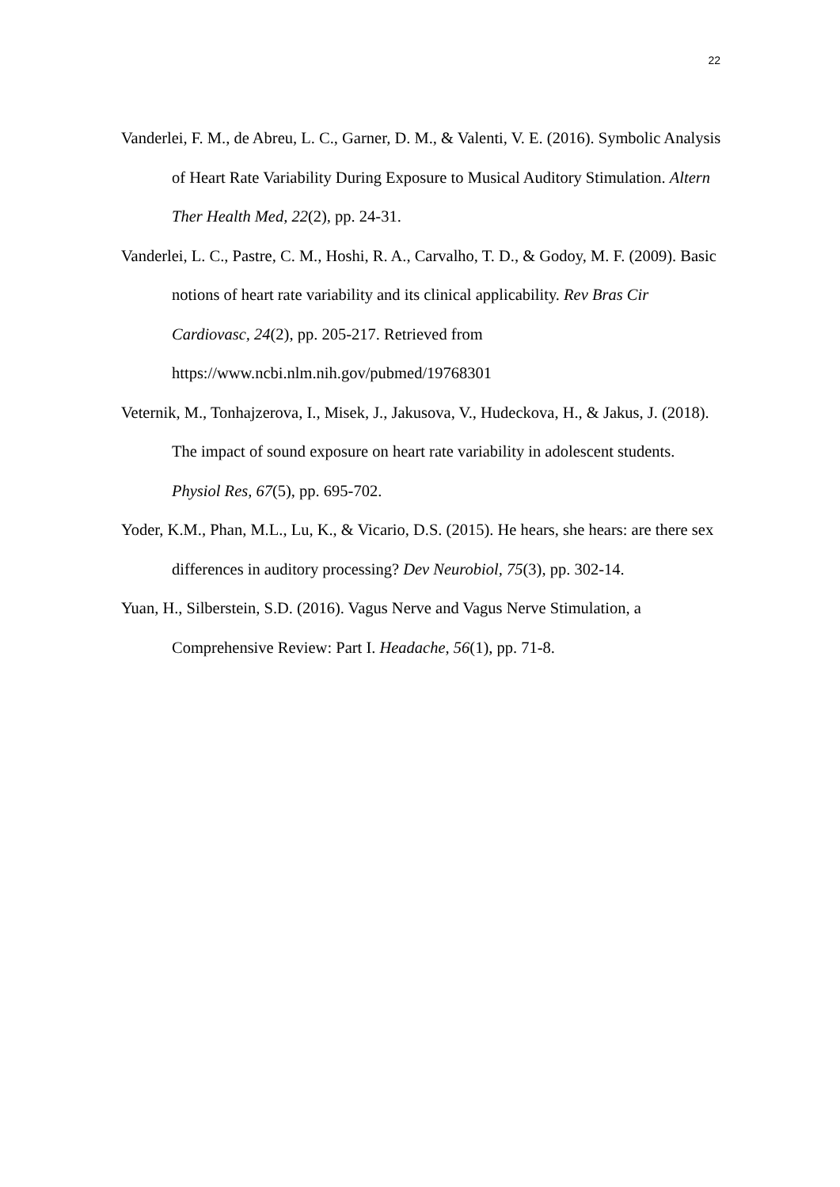22
Vanderlei, F. M., de Abreu, L. C., Garner, D. M., & Valenti, V. E. (2016). Symbolic Analysis of Heart Rate Variability During Exposure to Musical Auditory Stimulation. Altern Ther Health Med, 22(2), pp. 24-31.
Vanderlei, L. C., Pastre, C. M., Hoshi, R. A., Carvalho, T. D., & Godoy, M. F. (2009). Basic notions of heart rate variability and its clinical applicability. Rev Bras Cir Cardiovasc, 24(2), pp. 205-217. Retrieved from
https://www.ncbi.nlm.nih.gov/pubmed/19768301
Veternik, M., Tonhajzerova, I., Misek, J., Jakusova, V., Hudeckova, H., & Jakus, J. (2018). The impact of sound exposure on heart rate variability in adolescent students. Physiol Res, 67(5), pp. 695-702.
Yoder, K.M., Phan, M.L., Lu, K., & Vicario, D.S. (2015). He hears, she hears: are there sex differences in auditory processing? Dev Neurobiol, 75(3), pp. 302-14.
Yuan, H., Silberstein, S.D. (2016). Vagus Nerve and Vagus Nerve Stimulation, a Comprehensive Review: Part I. Headache, 56(1), pp. 71-8.